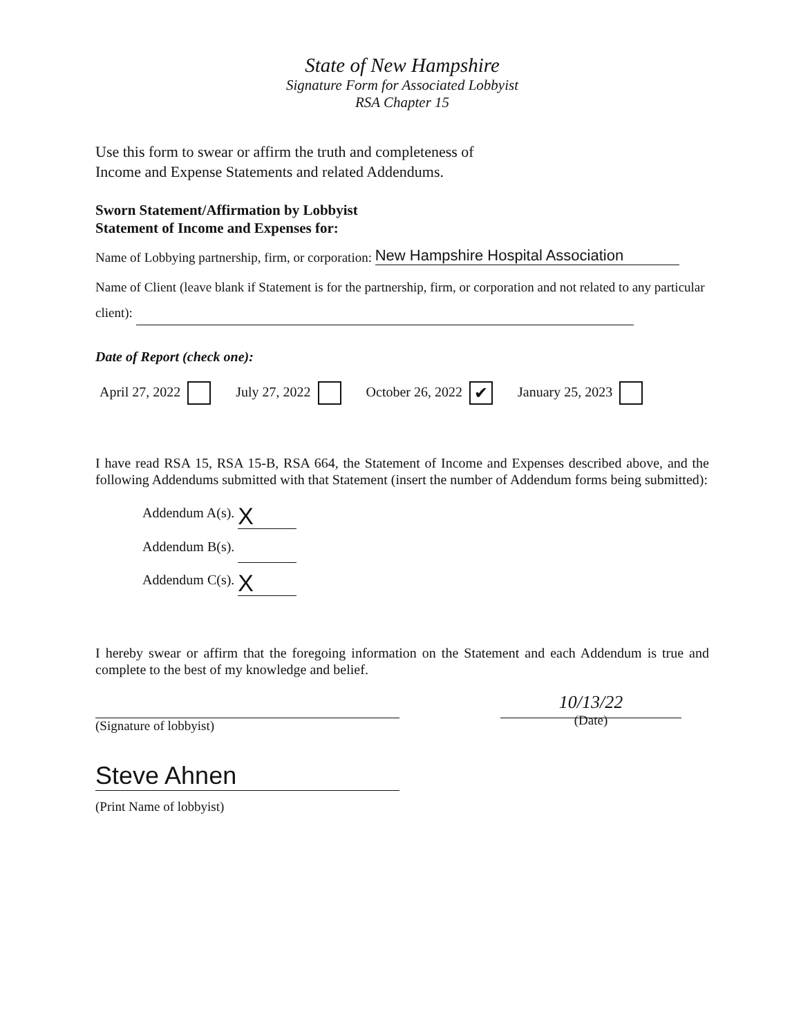State of New Hampshire
Signature Form for Associated Lobbyist
RSA Chapter 15
Use this form to swear or affirm the truth and completeness of
Income and Expense Statements and related Addendums.
Sworn Statement/Affirmation by Lobbyist
Statement of Income and Expenses for:
Name of Lobbying partnership, firm, or corporation: New Hampshire Hospital Association
Name of Client (leave blank if Statement is for the partnership, firm, or corporation and not related to any particular client):
Date of Report (check one):
April 27, 2022 July 27, 2022 October 26, 2022 ✔ January 25, 2023
I have read RSA 15, RSA 15-B, RSA 664, the Statement of Income and Expenses described above, and the following Addendums submitted with that Statement (insert the number of Addendum forms being submitted):
Addendum A(s). X
Addendum B(s).
Addendum C(s). X
I hereby swear or affirm that the foregoing information on the Statement and each Addendum is true and complete to the best of my knowledge and belief.
(Signature of lobbyist)
10/13/22
(Date)
Steve Ahnen
(Print Name of lobbyist)